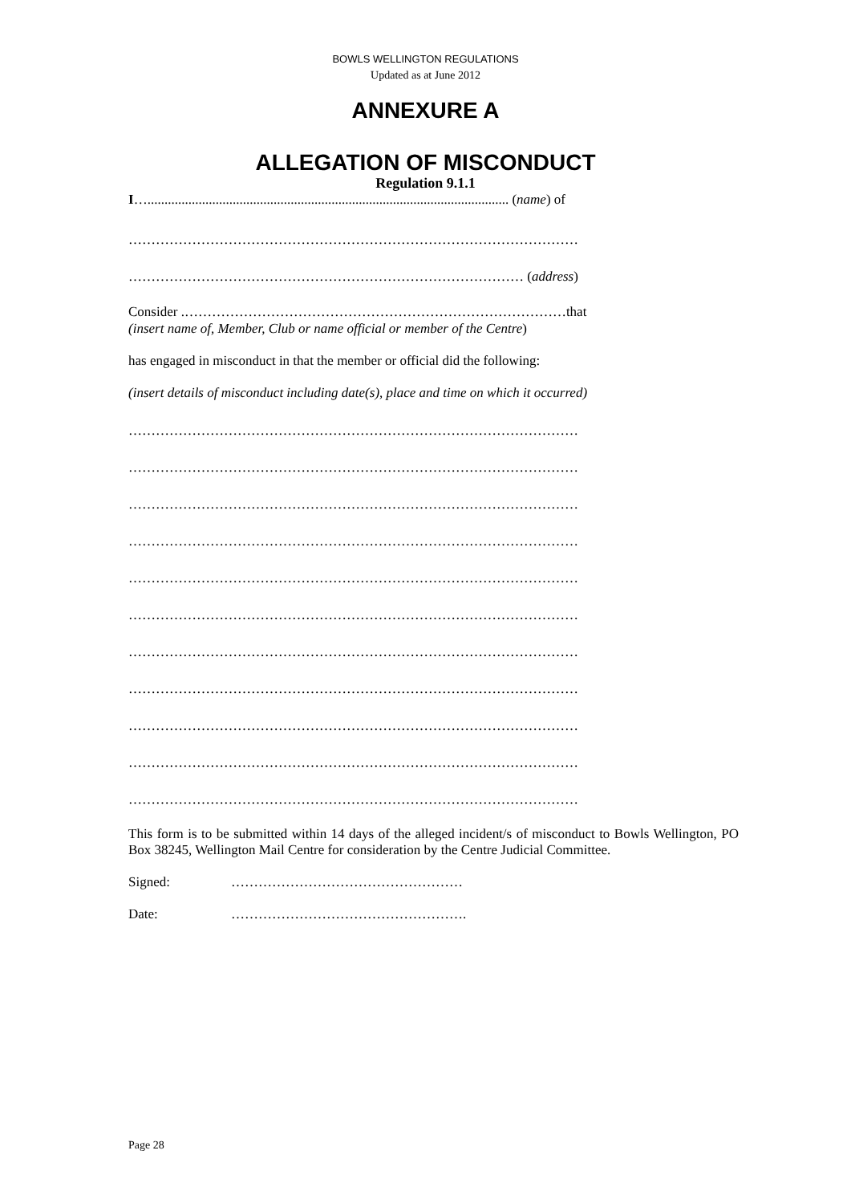BOWLS WELLINGTON REGULATIONS
Updated as at June 2012
ANNEXURE A
ALLEGATION OF MISCONDUCT
Regulation 9.1.1
I….......................................................................................................... (name) of
………………………………………………………………………………………
…………………………………………………………………………… (address)
Consider .…………………………………………………………………………that
(insert name of, Member, Club or name official or member of the Centre)
has engaged in misconduct in that the member or official did the following:
(insert details of misconduct including date(s), place and time on which it occurred)
………………………………………………………………………………………
………………………………………………………………………………………
………………………………………………………………………………………
………………………………………………………………………………………
………………………………………………………………………………………
………………………………………………………………………………………
………………………………………………………………………………………
………………………………………………………………………………………
………………………………………………………………………………………
………………………………………………………………………………………
………………………………………………………………………………………
This form is to be submitted within 14 days of the alleged incident/s of misconduct to Bowls Wellington, PO Box 38245, Wellington Mail Centre for consideration by the Centre Judicial Committee.
Signed: ……………………………………………
Date: …………………………………………….
Page 28